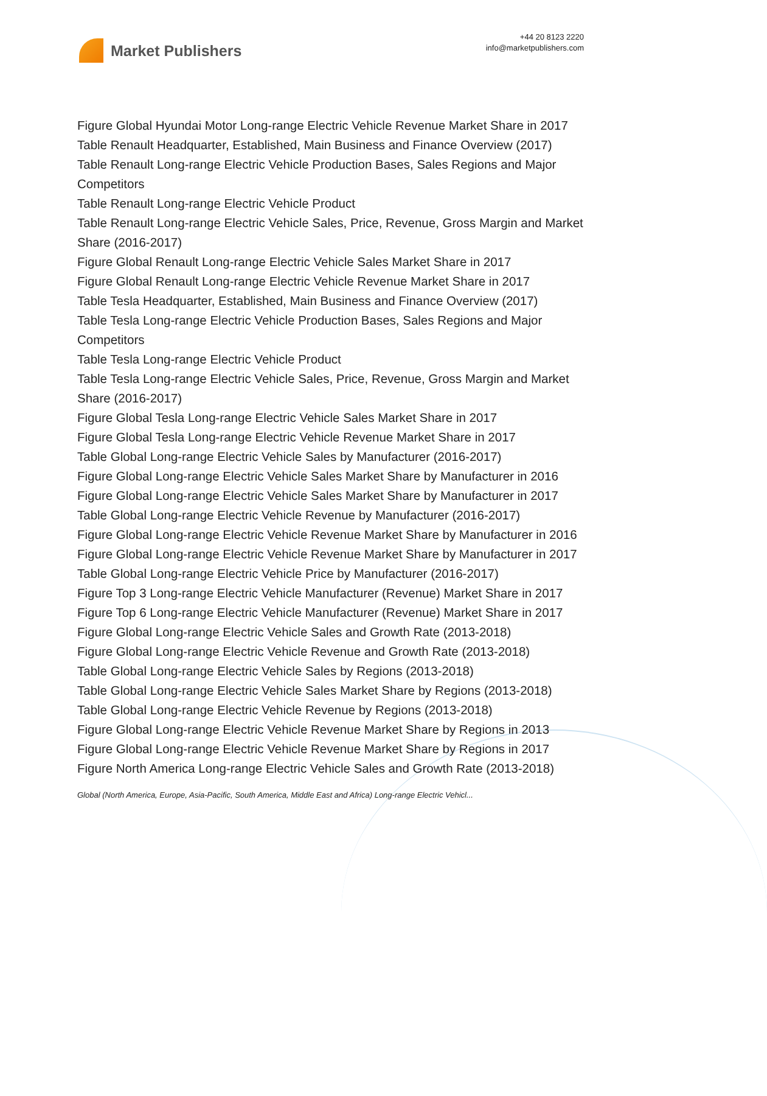Market Publishers
+44 20 8123 2220
info@marketpublishers.com
Figure Global Hyundai Motor Long-range Electric Vehicle Revenue Market Share in 2017
Table Renault Headquarter, Established, Main Business and Finance Overview (2017)
Table Renault Long-range Electric Vehicle Production Bases, Sales Regions and Major Competitors
Table Renault Long-range Electric Vehicle Product
Table Renault Long-range Electric Vehicle Sales, Price, Revenue, Gross Margin and Market Share (2016-2017)
Figure Global Renault Long-range Electric Vehicle Sales Market Share in 2017
Figure Global Renault Long-range Electric Vehicle Revenue Market Share in 2017
Table Tesla Headquarter, Established, Main Business and Finance Overview (2017)
Table Tesla Long-range Electric Vehicle Production Bases, Sales Regions and Major Competitors
Table Tesla Long-range Electric Vehicle Product
Table Tesla Long-range Electric Vehicle Sales, Price, Revenue, Gross Margin and Market Share (2016-2017)
Figure Global Tesla Long-range Electric Vehicle Sales Market Share in 2017
Figure Global Tesla Long-range Electric Vehicle Revenue Market Share in 2017
Table Global Long-range Electric Vehicle Sales by Manufacturer (2016-2017)
Figure Global Long-range Electric Vehicle Sales Market Share by Manufacturer in 2016
Figure Global Long-range Electric Vehicle Sales Market Share by Manufacturer in 2017
Table Global Long-range Electric Vehicle Revenue by Manufacturer (2016-2017)
Figure Global Long-range Electric Vehicle Revenue Market Share by Manufacturer in 2016
Figure Global Long-range Electric Vehicle Revenue Market Share by Manufacturer in 2017
Table Global Long-range Electric Vehicle Price by Manufacturer (2016-2017)
Figure Top 3 Long-range Electric Vehicle Manufacturer (Revenue) Market Share in 2017
Figure Top 6 Long-range Electric Vehicle Manufacturer (Revenue) Market Share in 2017
Figure Global Long-range Electric Vehicle Sales and Growth Rate (2013-2018)
Figure Global Long-range Electric Vehicle Revenue and Growth Rate (2013-2018)
Table Global Long-range Electric Vehicle Sales by Regions (2013-2018)
Table Global Long-range Electric Vehicle Sales Market Share by Regions (2013-2018)
Table Global Long-range Electric Vehicle Revenue by Regions (2013-2018)
Figure Global Long-range Electric Vehicle Revenue Market Share by Regions in 2013
Figure Global Long-range Electric Vehicle Revenue Market Share by Regions in 2017
Figure North America Long-range Electric Vehicle Sales and Growth Rate (2013-2018)
Global (North America, Europe, Asia-Pacific, South America, Middle East and Africa) Long-range Electric Vehicl...